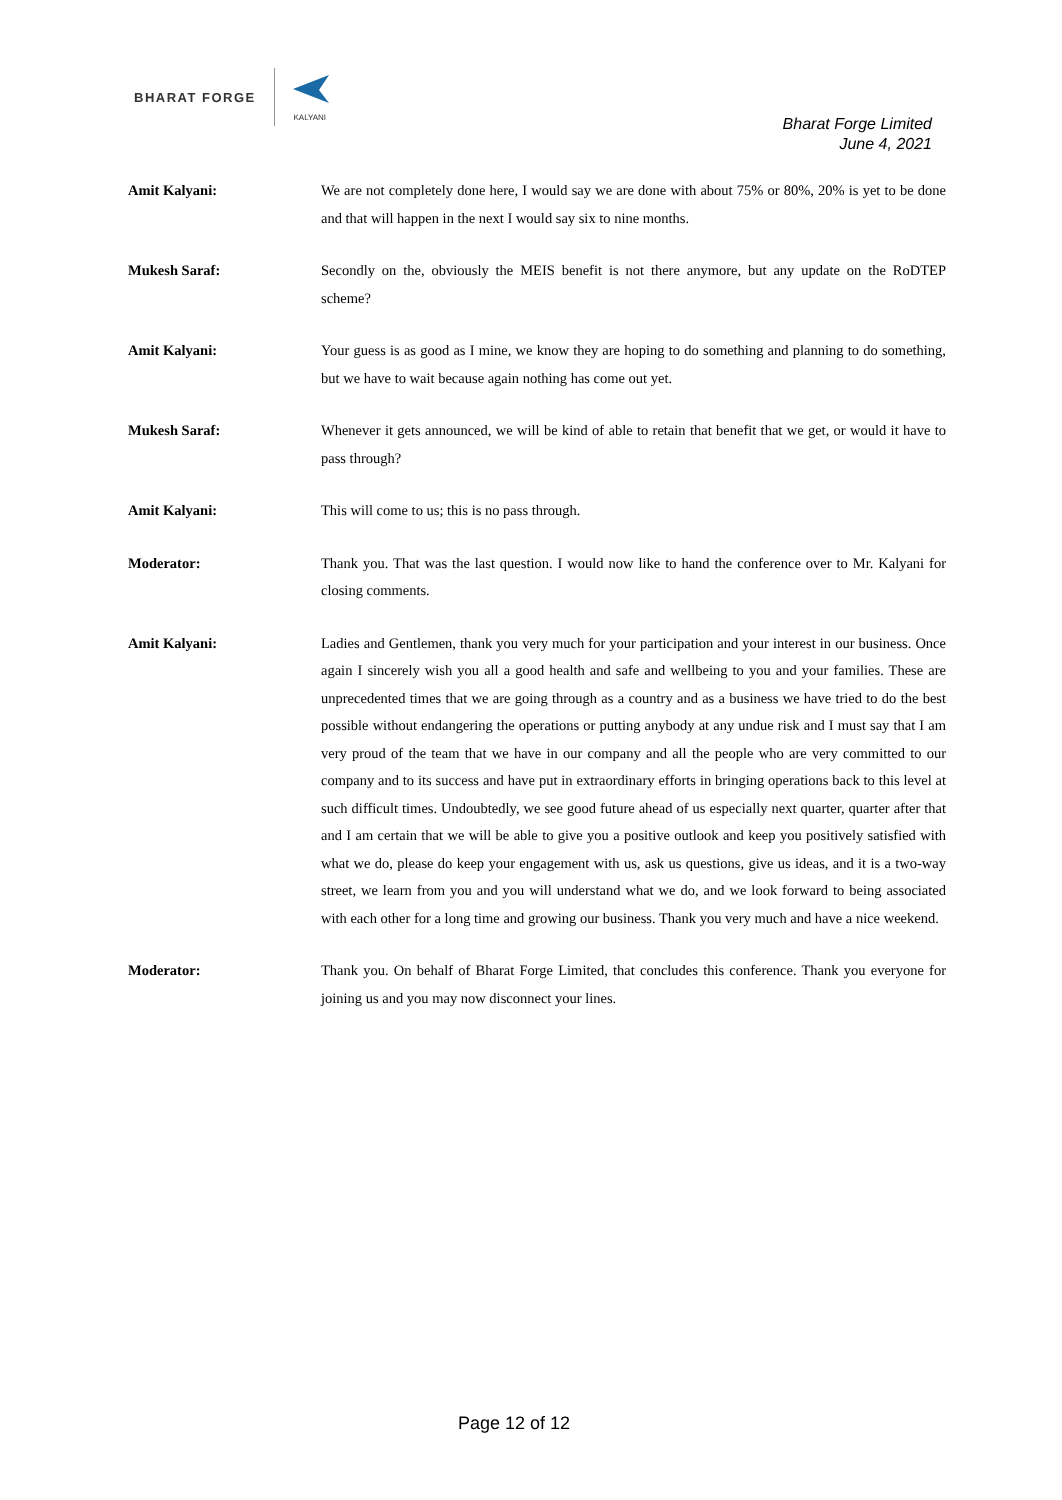BHARAT FORGE
KALYANI
Bharat Forge Limited
June 4, 2021
Amit Kalyani: We are not completely done here, I would say we are done with about 75% or 80%, 20% is yet to be done and that will happen in the next I would say six to nine months.
Mukesh Saraf: Secondly on the, obviously the MEIS benefit is not there anymore, but any update on the RoDTEP scheme?
Amit Kalyani: Your guess is as good as I mine, we know they are hoping to do something and planning to do something, but we have to wait because again nothing has come out yet.
Mukesh Saraf: Whenever it gets announced, we will be kind of able to retain that benefit that we get, or would it have to pass through?
Amit Kalyani: This will come to us; this is no pass through.
Moderator: Thank you. That was the last question. I would now like to hand the conference over to Mr. Kalyani for closing comments.
Amit Kalyani: Ladies and Gentlemen, thank you very much for your participation and your interest in our business. Once again I sincerely wish you all a good health and safe and wellbeing to you and your families. These are unprecedented times that we are going through as a country and as a business we have tried to do the best possible without endangering the operations or putting anybody at any undue risk and I must say that I am very proud of the team that we have in our company and all the people who are very committed to our company and to its success and have put in extraordinary efforts in bringing operations back to this level at such difficult times. Undoubtedly, we see good future ahead of us especially next quarter, quarter after that and I am certain that we will be able to give you a positive outlook and keep you positively satisfied with what we do, please do keep your engagement with us, ask us questions, give us ideas, and it is a two-way street, we learn from you and you will understand what we do, and we look forward to being associated with each other for a long time and growing our business. Thank you very much and have a nice weekend.
Moderator: Thank you. On behalf of Bharat Forge Limited, that concludes this conference. Thank you everyone for joining us and you may now disconnect your lines.
Page 12 of 12